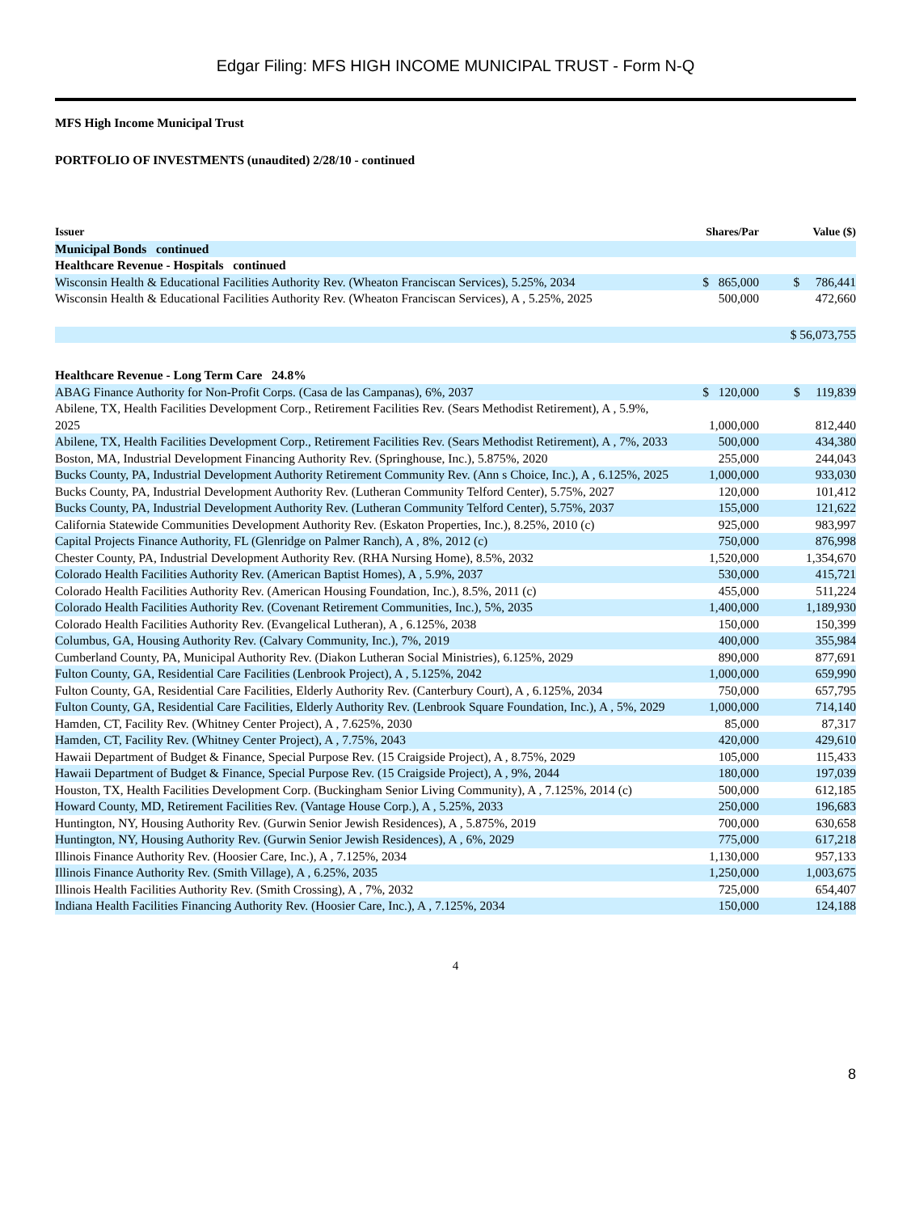Edgar Filing: MFS HIGH INCOME MUNICIPAL TRUST - Form N-Q
MFS High Income Municipal Trust
PORTFOLIO OF INVESTMENTS (unaudited) 2/28/10 - continued
| Issuer | Shares/Par | Value ($) |
| --- | --- | --- |
| Municipal Bonds continued | | |
| Healthcare Revenue - Hospitals continued | | |
| Wisconsin Health & Educational Facilities Authority Rev. (Wheaton Franciscan Services), 5.25%, 2034 | $ 865,000 | $ 786,441 |
| Wisconsin Health & Educational Facilities Authority Rev. (Wheaton Franciscan Services), A , 5.25%, 2025 | 500,000 | 472,660 |
| | | $ 56,073,755 |
| Healthcare Revenue - Long Term Care 24.8% | | |
| ABAG Finance Authority for Non-Profit Corps. (Casa de las Campanas), 6%, 2037 | $ 120,000 | $ 119,839 |
| Abilene, TX, Health Facilities Development Corp., Retirement Facilities Rev. (Sears Methodist Retirement), A , 5.9%, 2025 | 1,000,000 | 812,440 |
| Abilene, TX, Health Facilities Development Corp., Retirement Facilities Rev. (Sears Methodist Retirement), A , 7%, 2033 | 500,000 | 434,380 |
| Boston, MA, Industrial Development Financing Authority Rev. (Springhouse, Inc.), 5.875%, 2020 | 255,000 | 244,043 |
| Bucks County, PA, Industrial Development Authority Retirement Community Rev. (Ann s Choice, Inc.), A , 6.125%, 2025 | 1,000,000 | 933,030 |
| Bucks County, PA, Industrial Development Authority Rev. (Lutheran Community Telford Center), 5.75%, 2027 | 120,000 | 101,412 |
| Bucks County, PA, Industrial Development Authority Rev. (Lutheran Community Telford Center), 5.75%, 2037 | 155,000 | 121,622 |
| California Statewide Communities Development Authority Rev. (Eskaton Properties, Inc.), 8.25%, 2010 (c) | 925,000 | 983,997 |
| Capital Projects Finance Authority, FL (Glenridge on Palmer Ranch), A , 8%, 2012 (c) | 750,000 | 876,998 |
| Chester County, PA, Industrial Development Authority Rev. (RHA Nursing Home), 8.5%, 2032 | 1,520,000 | 1,354,670 |
| Colorado Health Facilities Authority Rev. (American Baptist Homes), A , 5.9%, 2037 | 530,000 | 415,721 |
| Colorado Health Facilities Authority Rev. (American Housing Foundation, Inc.), 8.5%, 2011 (c) | 455,000 | 511,224 |
| Colorado Health Facilities Authority Rev. (Covenant Retirement Communities, Inc.), 5%, 2035 | 1,400,000 | 1,189,930 |
| Colorado Health Facilities Authority Rev. (Evangelical Lutheran), A , 6.125%, 2038 | 150,000 | 150,399 |
| Columbus, GA, Housing Authority Rev. (Calvary Community, Inc.), 7%, 2019 | 400,000 | 355,984 |
| Cumberland County, PA, Municipal Authority Rev. (Diakon Lutheran Social Ministries), 6.125%, 2029 | 890,000 | 877,691 |
| Fulton County, GA, Residential Care Facilities (Lenbrook Project), A , 5.125%, 2042 | 1,000,000 | 659,990 |
| Fulton County, GA, Residential Care Facilities, Elderly Authority Rev. (Canterbury Court), A , 6.125%, 2034 | 750,000 | 657,795 |
| Fulton County, GA, Residential Care Facilities, Elderly Authority Rev. (Lenbrook Square Foundation, Inc.), A , 5%, 2029 | 1,000,000 | 714,140 |
| Hamden, CT, Facility Rev. (Whitney Center Project), A , 7.625%, 2030 | 85,000 | 87,317 |
| Hamden, CT, Facility Rev. (Whitney Center Project), A , 7.75%, 2043 | 420,000 | 429,610 |
| Hawaii Department of Budget & Finance, Special Purpose Rev. (15 Craigside Project), A , 8.75%, 2029 | 105,000 | 115,433 |
| Hawaii Department of Budget & Finance, Special Purpose Rev. (15 Craigside Project), A , 9%, 2044 | 180,000 | 197,039 |
| Houston, TX, Health Facilities Development Corp. (Buckingham Senior Living Community), A , 7.125%, 2014 (c) | 500,000 | 612,185 |
| Howard County, MD, Retirement Facilities Rev. (Vantage House Corp.), A , 5.25%, 2033 | 250,000 | 196,683 |
| Huntington, NY, Housing Authority Rev. (Gurwin Senior Jewish Residences), A , 5.875%, 2019 | 700,000 | 630,658 |
| Huntington, NY, Housing Authority Rev. (Gurwin Senior Jewish Residences), A , 6%, 2029 | 775,000 | 617,218 |
| Illinois Finance Authority Rev. (Hoosier Care, Inc.), A , 7.125%, 2034 | 1,130,000 | 957,133 |
| Illinois Finance Authority Rev. (Smith Village), A , 6.25%, 2035 | 1,250,000 | 1,003,675 |
| Illinois Health Facilities Authority Rev. (Smith Crossing), A , 7%, 2032 | 725,000 | 654,407 |
| Indiana Health Facilities Financing Authority Rev. (Hoosier Care, Inc.), A , 7.125%, 2034 | 150,000 | 124,188 |
4
8